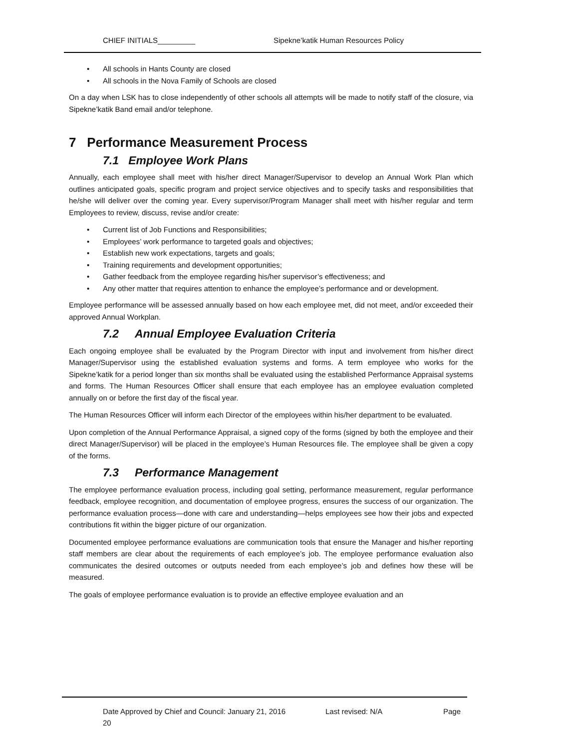CHIEF INITIALS_________ Sipekne’katik Human Resources Policy
• All schools in Hants County are closed
• All schools in the Nova Family of Schools are closed
On a day when LSK has to close independently of other schools all attempts will be made to notify staff of the closure, via Sipekne’katik Band email and/or telephone.
7 Performance Measurement Process
7.1 Employee Work Plans
Annually, each employee shall meet with his/her direct Manager/Supervisor to develop an Annual Work Plan which outlines anticipated goals, specific program and project service objectives and to specify tasks and responsibilities that he/she will deliver over the coming year. Every supervisor/Program Manager shall meet with his/her regular and term Employees to review, discuss, revise and/or create:
• Current list of Job Functions and Responsibilities;
• Employees’ work performance to targeted goals and objectives;
• Establish new work expectations, targets and goals;
• Training requirements and development opportunities;
• Gather feedback from the employee regarding his/her supervisor’s effectiveness; and
• Any other matter that requires attention to enhance the employee’s performance and or development.
Employee performance will be assessed annually based on how each employee met, did not meet, and/or exceeded their approved Annual Workplan.
7.2 Annual Employee Evaluation Criteria
Each ongoing employee shall be evaluated by the Program Director with input and involvement from his/her direct Manager/Supervisor using the established evaluation systems and forms. A term employee who works for the Sipekne’katik for a period longer than six months shall be evaluated using the established Performance Appraisal systems and forms. The Human Resources Officer shall ensure that each employee has an employee evaluation completed annually on or before the first day of the fiscal year.
The Human Resources Officer will inform each Director of the employees within his/her department to be evaluated.
Upon completion of the Annual Performance Appraisal, a signed copy of the forms (signed by both the employee and their direct Manager/Supervisor) will be placed in the employee’s Human Resources file. The employee shall be given a copy of the forms.
7.3 Performance Management
The employee performance evaluation process, including goal setting, performance measurement, regular performance feedback, employee recognition, and documentation of employee progress, ensures the success of our organization. The performance evaluation process—done with care and understanding—helps employees see how their jobs and expected contributions fit within the bigger picture of our organization.
Documented employee performance evaluations are communication tools that ensure the Manager and his/her reporting staff members are clear about the requirements of each employee’s job. The employee performance evaluation also communicates the desired outcomes or outputs needed from each employee’s job and defines how these will be measured.
The goals of employee performance evaluation is to provide an effective employee evaluation and an
Date Approved by Chief and Council: January 21, 2016 Last revised: N/A Page
20